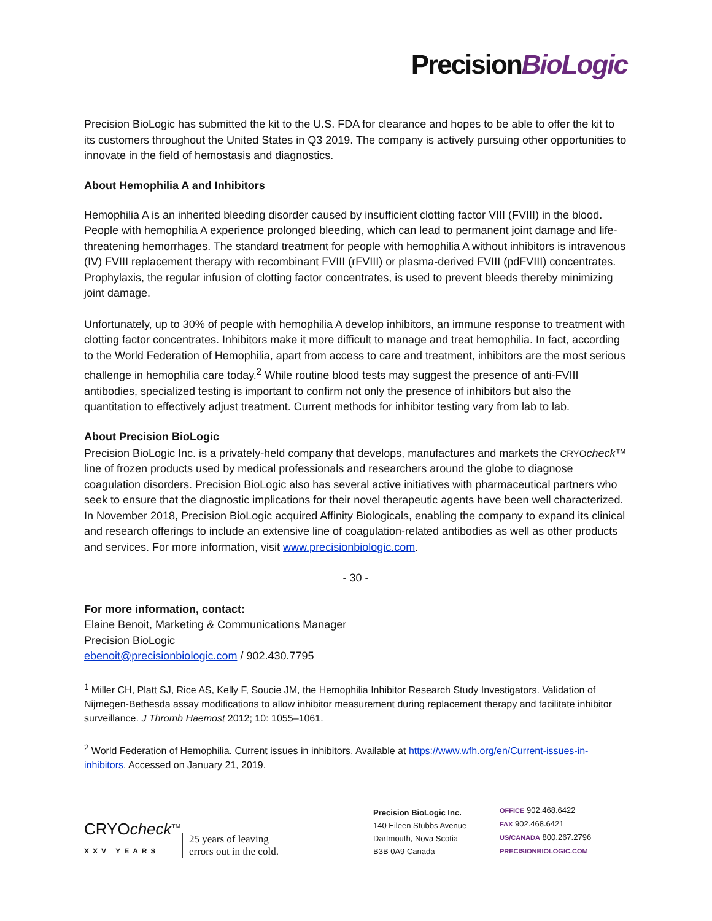PrecisionBioLogic
Precision BioLogic has submitted the kit to the U.S. FDA for clearance and hopes to be able to offer the kit to its customers throughout the United States in Q3 2019. The company is actively pursuing other opportunities to innovate in the field of hemostasis and diagnostics.
About Hemophilia A and Inhibitors
Hemophilia A is an inherited bleeding disorder caused by insufficient clotting factor VIII (FVIII) in the blood. People with hemophilia A experience prolonged bleeding, which can lead to permanent joint damage and life-threatening hemorrhages. The standard treatment for people with hemophilia A without inhibitors is intravenous (IV) FVIII replacement therapy with recombinant FVIII (rFVIII) or plasma-derived FVIII (pdFVIII) concentrates. Prophylaxis, the regular infusion of clotting factor concentrates, is used to prevent bleeds thereby minimizing joint damage.
Unfortunately, up to 30% of people with hemophilia A develop inhibitors, an immune response to treatment with clotting factor concentrates. Inhibitors make it more difficult to manage and treat hemophilia. In fact, according to the World Federation of Hemophilia, apart from access to care and treatment, inhibitors are the most serious challenge in hemophilia care today.<sup>2</sup> While routine blood tests may suggest the presence of anti-FVIII antibodies, specialized testing is important to confirm not only the presence of inhibitors but also the quantitation to effectively adjust treatment. Current methods for inhibitor testing vary from lab to lab.
About Precision BioLogic
Precision BioLogic Inc. is a privately-held company that develops, manufactures and markets the CRYO check™ line of frozen products used by medical professionals and researchers around the globe to diagnose coagulation disorders. Precision BioLogic also has several active initiatives with pharmaceutical partners who seek to ensure that the diagnostic implications for their novel therapeutic agents have been well characterized. In November 2018, Precision BioLogic acquired Affinity Biologicals, enabling the company to expand its clinical and research offerings to include an extensive line of coagulation-related antibodies as well as other products and services. For more information, visit www.precisionbiologic.com.
- 30 -
For more information, contact:
Elaine Benoit, Marketing & Communications Manager
Precision BioLogic
ebenoit@precisionbiologic.com / 902.430.7795
<sup>1</sup> Miller CH, Platt SJ, Rice AS, Kelly F, Soucie JM, the Hemophilia Inhibitor Research Study Investigators. Validation of Nijmegen-Bethesda assay modifications to allow inhibitor measurement during replacement therapy and facilitate inhibitor surveillance. J Thromb Haemost 2012; 10: 1055–1061.
<sup>2</sup> World Federation of Hemophilia. Current issues in inhibitors. Available at https://www.wfh.org/en/Current-issues-in-inhibitors. Accessed on January 21, 2019.
CRYOcheck<sup>TM</sup>
XXV YEARS
25 years of leaving
errors out in the cold.
Precision BioLogic Inc.
140 Eileen Stubbs Avenue
Dartmouth, Nova Scotia
B3B 0A9 Canada
OFFICE 902.468.6422
FAX 902.468.6421
US/CANADA 800.267.2796
PRECISIONBIOLOGIC.COM